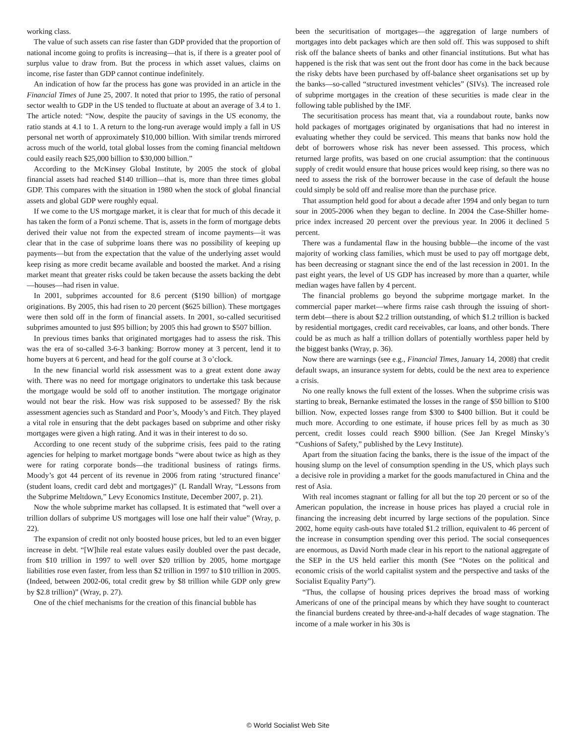working class.
The value of such assets can rise faster than GDP provided that the proportion of national income going to profits is increasing—that is, if there is a greater pool of surplus value to draw from. But the process in which asset values, claims on income, rise faster than GDP cannot continue indefinitely.
An indication of how far the process has gone was provided in an article in the Financial Times of June 25, 2007. It noted that prior to 1995, the ratio of personal sector wealth to GDP in the US tended to fluctuate at about an average of 3.4 to 1. The article noted: “Now, despite the paucity of savings in the US economy, the ratio stands at 4.1 to 1. A return to the long-run average would imply a fall in US personal net worth of approximately $10,000 billion. With similar trends mirrored across much of the world, total global losses from the coming financial meltdown could easily reach $25,000 billion to $30,000 billion.”
According to the McKinsey Global Institute, by 2005 the stock of global financial assets had reached $140 trillion—that is, more than three times global GDP. This compares with the situation in 1980 when the stock of global financial assets and global GDP were roughly equal.
If we come to the US mortgage market, it is clear that for much of this decade it has taken the form of a Ponzi scheme. That is, assets in the form of mortgage debts derived their value not from the expected stream of income payments—it was clear that in the case of subprime loans there was no possibility of keeping up payments—but from the expectation that the value of the underlying asset would keep rising as more credit became available and boosted the market. And a rising market meant that greater risks could be taken because the assets backing the debt—houses—had risen in value.
In 2001, subprimes accounted for 8.6 percent ($190 billion) of mortgage originations. By 2005, this had risen to 20 percent ($625 billion). These mortgages were then sold off in the form of financial assets. In 2001, so-called securitised subprimes amounted to just $95 billion; by 2005 this had grown to $507 billion.
In previous times banks that originated mortgages had to assess the risk. This was the era of so-called 3-6-3 banking: Borrow money at 3 percent, lend it to home buyers at 6 percent, and head for the golf course at 3 o’clock.
In the new financial world risk assessment was to a great extent done away with. There was no need for mortgage originators to undertake this task because the mortgage would be sold off to another institution. The mortgage originator would not bear the risk. How was risk supposed to be assessed? By the risk assessment agencies such as Standard and Poor’s, Moody’s and Fitch. They played a vital role in ensuring that the debt packages based on subprime and other risky mortgages were given a high rating. And it was in their interest to do so.
According to one recent study of the subprime crisis, fees paid to the rating agencies for helping to market mortgage bonds “were about twice as high as they were for rating corporate bonds—the traditional business of ratings firms. Moody’s got 44 percent of its revenue in 2006 from rating ‘structured finance’ (student loans, credit card debt and mortgages)” (L Randall Wray, “Lessons from the Subprime Meltdown,” Levy Economics Institute, December 2007, p. 21).
Now the whole subprime market has collapsed. It is estimated that “well over a trillion dollars of subprime US mortgages will lose one half their value” (Wray, p. 22).
The expansion of credit not only boosted house prices, but led to an even bigger increase in debt. “[W]hile real estate values easily doubled over the past decade, from $10 trillion in 1997 to well over $20 trillion by 2005, home mortgage liabilities rose even faster, from less than $2 trillion in 1997 to $10 trillion in 2005. (Indeed, between 2002-06, total credit grew by $8 trillion while GDP only grew by $2.8 trillion)” (Wray, p. 27).
One of the chief mechanisms for the creation of this financial bubble has
been the securitisation of mortgages—the aggregation of large numbers of mortgages into debt packages which are then sold off. This was supposed to shift risk off the balance sheets of banks and other financial institutions. But what has happened is the risk that was sent out the front door has come in the back because the risky debts have been purchased by off-balance sheet organisations set up by the banks—so-called “structured investment vehicles” (SIVs). The increased role of subprime mortgages in the creation of these securities is made clear in the following table published by the IMF.
The securitisation process has meant that, via a roundabout route, banks now hold packages of mortgages originated by organisations that had no interest in evaluating whether they could be serviced. This means that banks now hold the debt of borrowers whose risk has never been assessed. This process, which returned large profits, was based on one crucial assumption: that the continuous supply of credit would ensure that house prices would keep rising, so there was no need to assess the risk of the borrower because in the case of default the house could simply be sold off and realise more than the purchase price.
That assumption held good for about a decade after 1994 and only began to turn sour in 2005-2006 when they began to decline. In 2004 the Case-Shiller home-price index increased 20 percent over the previous year. In 2006 it declined 5 percent.
There was a fundamental flaw in the housing bubble—the income of the vast majority of working class families, which must be used to pay off mortgage debt, has been decreasing or stagnant since the end of the last recession in 2001. In the past eight years, the level of US GDP has increased by more than a quarter, while median wages have fallen by 4 percent.
The financial problems go beyond the subprime mortgage market. In the commercial paper market—where firms raise cash through the issuing of short-term debt—there is about $2.2 trillion outstanding, of which $1.2 trillion is backed by residential mortgages, credit card receivables, car loans, and other bonds. There could be as much as half a trillion dollars of potentially worthless paper held by the biggest banks (Wray, p. 36).
Now there are warnings (see e.g., Financial Times, January 14, 2008) that credit default swaps, an insurance system for debts, could be the next area to experience a crisis.
No one really knows the full extent of the losses. When the subprime crisis was starting to break, Bernanke estimated the losses in the range of $50 billion to $100 billion. Now, expected losses range from $300 to $400 billion. But it could be much more. According to one estimate, if house prices fell by as much as 30 percent, credit losses could reach $900 billion. (See Jan Kregel Minsky’s “Cushions of Safety,” published by the Levy Institute).
Apart from the situation facing the banks, there is the issue of the impact of the housing slump on the level of consumption spending in the US, which plays such a decisive role in providing a market for the goods manufactured in China and the rest of Asia.
With real incomes stagnant or falling for all but the top 20 percent or so of the American population, the increase in house prices has played a crucial role in financing the increasing debt incurred by large sections of the population. Since 2002, home equity cash-outs have totaled $1.2 trillion, equivalent to 46 percent of the increase in consumption spending over this period. The social consequences are enormous, as David North made clear in his report to the national aggregate of the SEP in the US held earlier this month (See “Notes on the political and economic crisis of the world capitalist system and the perspective and tasks of the Socialist Equality Party”).
“Thus, the collapse of housing prices deprives the broad mass of working Americans of one of the principal means by which they have sought to counteract the financial burdens created by three-and-a-half decades of wage stagnation. The income of a male worker in his 30s is
© World Socialist Web Site